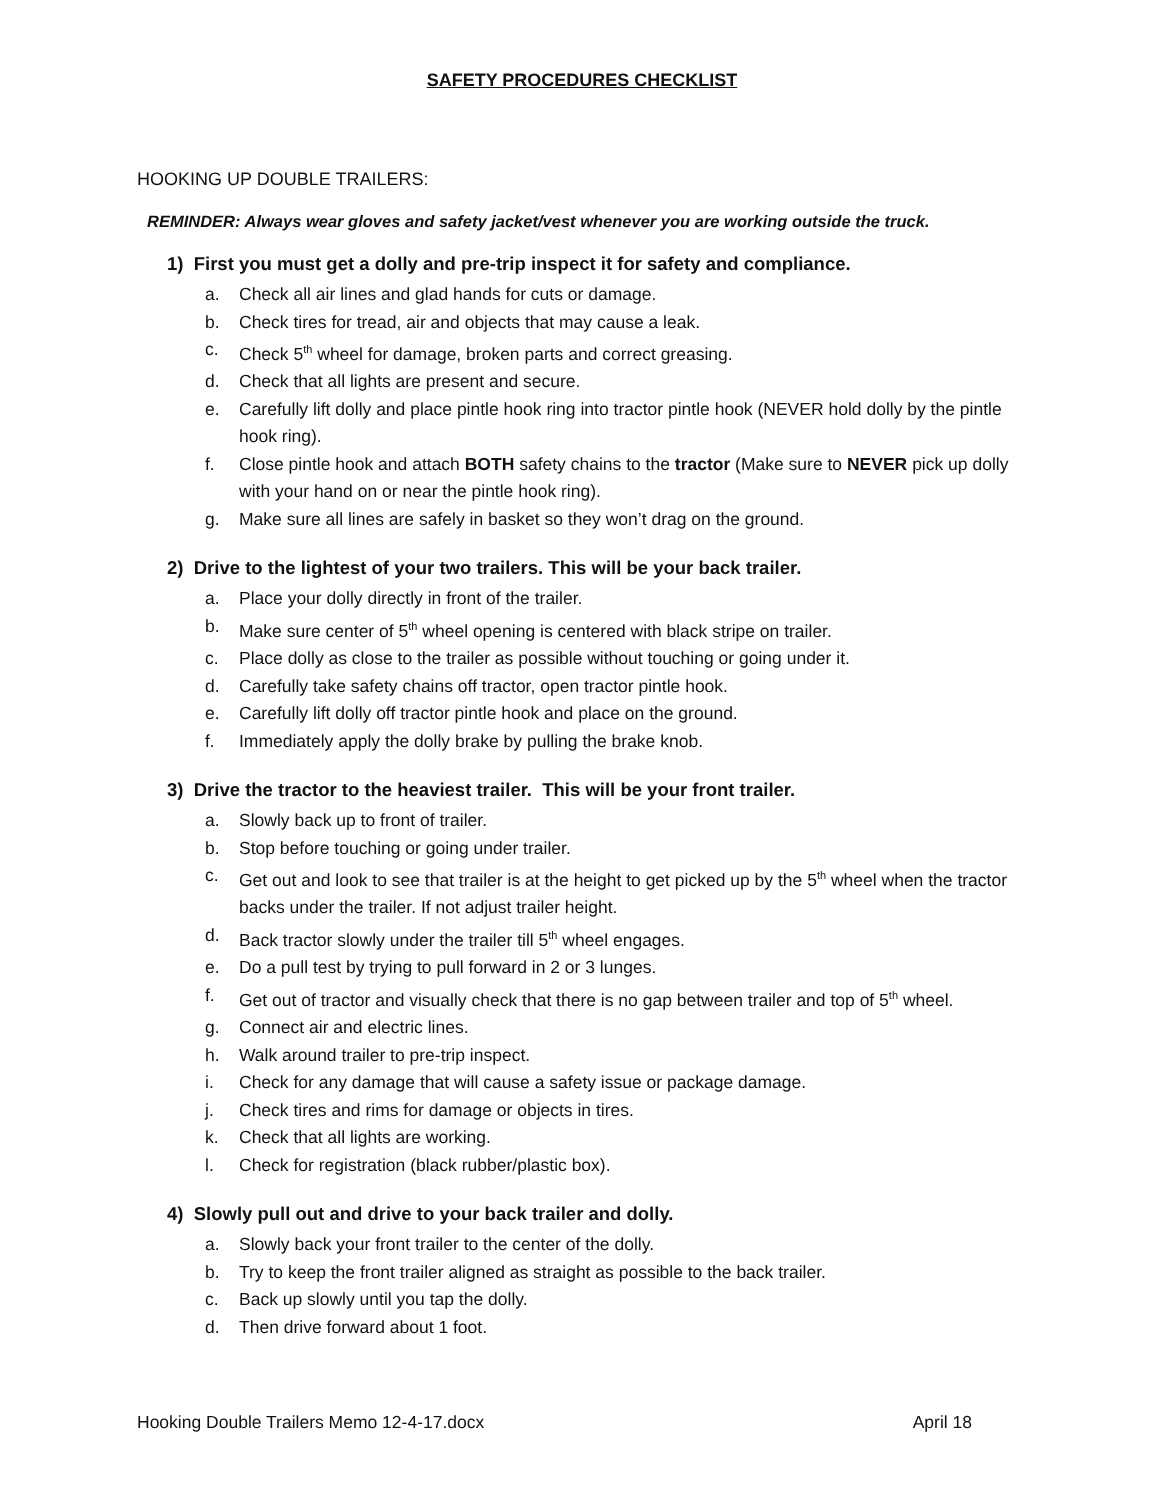SAFETY PROCEDURES CHECKLIST
HOOKING UP DOUBLE TRAILERS:
REMINDER: Always wear gloves and safety jacket/vest whenever you are working outside the truck.
1) First you must get a dolly and pre-trip inspect it for safety and compliance.
a. Check all air lines and glad hands for cuts or damage.
b. Check tires for tread, air and objects that may cause a leak.
c. Check 5<sup>th</sup> wheel for damage, broken parts and correct greasing.
d. Check that all lights are present and secure.
e. Carefully lift dolly and place pintle hook ring into tractor pintle hook (NEVER hold dolly by the pintle hook ring).
f. Close pintle hook and attach BOTH safety chains to the tractor (Make sure to NEVER pick up dolly with your hand on or near the pintle hook ring).
g. Make sure all lines are safely in basket so they won’t drag on the ground.
2) Drive to the lightest of your two trailers. This will be your back trailer.
a. Place your dolly directly in front of the trailer.
b. Make sure center of 5<sup>th</sup> wheel opening is centered with black stripe on trailer.
c. Place dolly as close to the trailer as possible without touching or going under it.
d. Carefully take safety chains off tractor, open tractor pintle hook.
e. Carefully lift dolly off tractor pintle hook and place on the ground.
f. Immediately apply the dolly brake by pulling the brake knob.
3) Drive the tractor to the heaviest trailer. This will be your front trailer.
a. Slowly back up to front of trailer.
b. Stop before touching or going under trailer.
c. Get out and look to see that trailer is at the height to get picked up by the 5<sup>th</sup> wheel when the tractor backs under the trailer. If not adjust trailer height.
d. Back tractor slowly under the trailer till 5<sup>th</sup> wheel engages.
e. Do a pull test by trying to pull forward in 2 or 3 lunges.
f. Get out of tractor and visually check that there is no gap between trailer and top of 5<sup>th</sup> wheel.
g. Connect air and electric lines.
h. Walk around trailer to pre-trip inspect.
i. Check for any damage that will cause a safety issue or package damage.
j. Check tires and rims for damage or objects in tires.
k. Check that all lights are working.
l. Check for registration (black rubber/plastic box).
4) Slowly pull out and drive to your back trailer and dolly.
a. Slowly back your front trailer to the center of the dolly.
b. Try to keep the front trailer aligned as straight as possible to the back trailer.
c. Back up slowly until you tap the dolly.
d. Then drive forward about 1 foot.
Hooking Double Trailers Memo 12-4-17.docx April 18